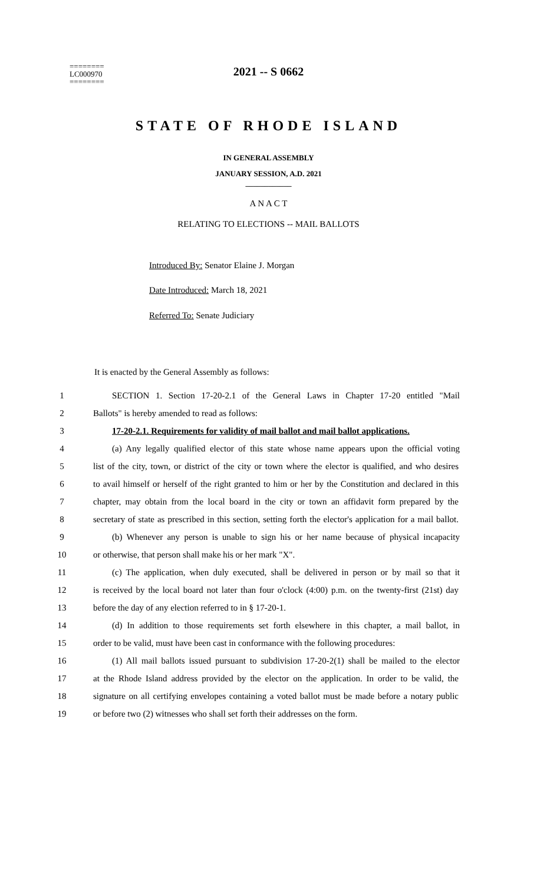========
LC000970
========
2021 -- S 0662
STATE OF RHODE ISLAND
IN GENERAL ASSEMBLY
JANUARY SESSION, A.D. 2021
____________
A N A C T
RELATING TO ELECTIONS -- MAIL BALLOTS
Introduced By: Senator Elaine J. Morgan
Date Introduced: March 18, 2021
Referred To: Senate Judiciary
It is enacted by the General Assembly as follows:
1 SECTION 1. Section 17-20-2.1 of the General Laws in Chapter 17-20 entitled "Mail
2 Ballots" is hereby amended to read as follows:
3 17-20-2.1. Requirements for validity of mail ballot and mail ballot applications.
4 (a) Any legally qualified elector of this state whose name appears upon the official voting
5 list of the city, town, or district of the city or town where the elector is qualified, and who desires
6 to avail himself or herself of the right granted to him or her by the Constitution and declared in this
7 chapter, may obtain from the local board in the city or town an affidavit form prepared by the
8 secretary of state as prescribed in this section, setting forth the elector's application for a mail ballot.
9 (b) Whenever any person is unable to sign his or her name because of physical incapacity
10 or otherwise, that person shall make his or her mark "X".
11 (c) The application, when duly executed, shall be delivered in person or by mail so that it
12 is received by the local board not later than four o'clock (4:00) p.m. on the twenty-first (21st) day
13 before the day of any election referred to in § 17-20-1.
14 (d) In addition to those requirements set forth elsewhere in this chapter, a mail ballot, in
15 order to be valid, must have been cast in conformance with the following procedures:
16 (1) All mail ballots issued pursuant to subdivision 17-20-2(1) shall be mailed to the elector
17 at the Rhode Island address provided by the elector on the application. In order to be valid, the
18 signature on all certifying envelopes containing a voted ballot must be made before a notary public
19 or before two (2) witnesses who shall set forth their addresses on the form.